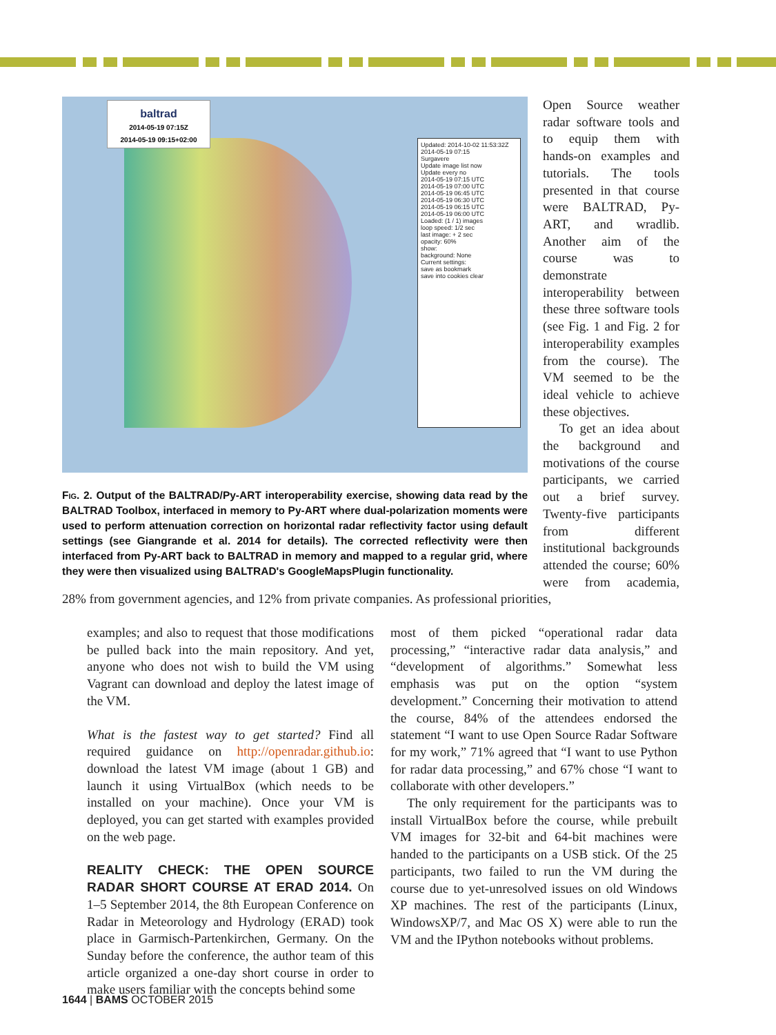baltrad
2014-05-19 07:15Z
2014-05-19 09:15+02:00
Updated: 2014-10-02 11:53:32Z
2014-05-19 07:15
Surgavere
Update image list now
Update every no
2014-05-19 07:15 UTC
2014-05-19 07:00 UTC
2014-05-19 06:45 UTC
2014-05-19 06:30 UTC
2014-05-19 06:15 UTC
2014-05-19 06:00 UTC
Loaded: (1 / 1) images
loop speed: 1/2 sec
last image: + 2 sec
opacity: 60%
show:
background: None
Current settings:
save as bookmark
save into cookies clear
Fig. 2. Output of the BALTRAD/Py-ART interoperability exercise, showing data read by the BALTRAD Toolbox, interfaced in memory to Py-ART where dual-polarization moments were used to perform attenuation correction on horizontal radar reflectivity factor using default settings (see Giangrande et al. 2014 for details). The corrected reflectivity were then interfaced from Py-ART back to BALTRAD in memory and mapped to a regular grid, where they were then visualized using BALTRAD's GoogleMapsPlugin functionality.
Open Source weather radar software tools and to equip them with hands-on examples and tutorials. The tools presented in that course were BALTRAD, Py-ART, and wradlib. Another aim of the course was to demonstrate interoperability between these three software tools (see Fig. 1 and Fig. 2 for interoperability examples from the course). The VM seemed to be the ideal vehicle to achieve these objectives.
To get an idea about the background and motivations of the course participants, we carried out a brief survey. Twenty-five participants from different institutional backgrounds attended the course; 60% were from academia, 28% from government agencies, and 12% from private companies. As professional priorities,
examples; and also to request that those modifications be pulled back into the main repository. And yet, anyone who does not wish to build the VM using Vagrant can download and deploy the latest image of the VM.
What is the fastest way to get started? Find all required guidance on http://openradar.github.io: download the latest VM image (about 1 GB) and launch it using VirtualBox (which needs to be installed on your machine). Once your VM is deployed, you can get started with examples provided on the web page.
REALITY CHECK: THE OPEN SOURCE RADAR SHORT COURSE AT ERAD 2014.
On 1–5 September 2014, the 8th European Conference on Radar in Meteorology and Hydrology (ERAD) took place in Garmisch-Partenkirchen, Germany. On the Sunday before the conference, the author team of this article organized a one-day short course in order to make users familiar with the concepts behind some
most of them picked “operational radar data processing,” “interactive radar data analysis,” and “development of algorithms.” Somewhat less emphasis was put on the option “system development.” Concerning their motivation to attend the course, 84% of the attendees endorsed the statement “I want to use Open Source Radar Software for my work,” 71% agreed that “I want to use Python for radar data processing,” and 67% chose “I want to collaborate with other developers.”
The only requirement for the participants was to install VirtualBox before the course, while prebuilt VM images for 32-bit and 64-bit machines were handed to the participants on a USB stick. Of the 25 participants, two failed to run the VM during the course due to yet-unresolved issues on old Windows XP machines. The rest of the participants (Linux, WindowsXP/7, and Mac OS X) were able to run the VM and the IPython notebooks without problems.
1644 | BAMS OCTOBER 2015